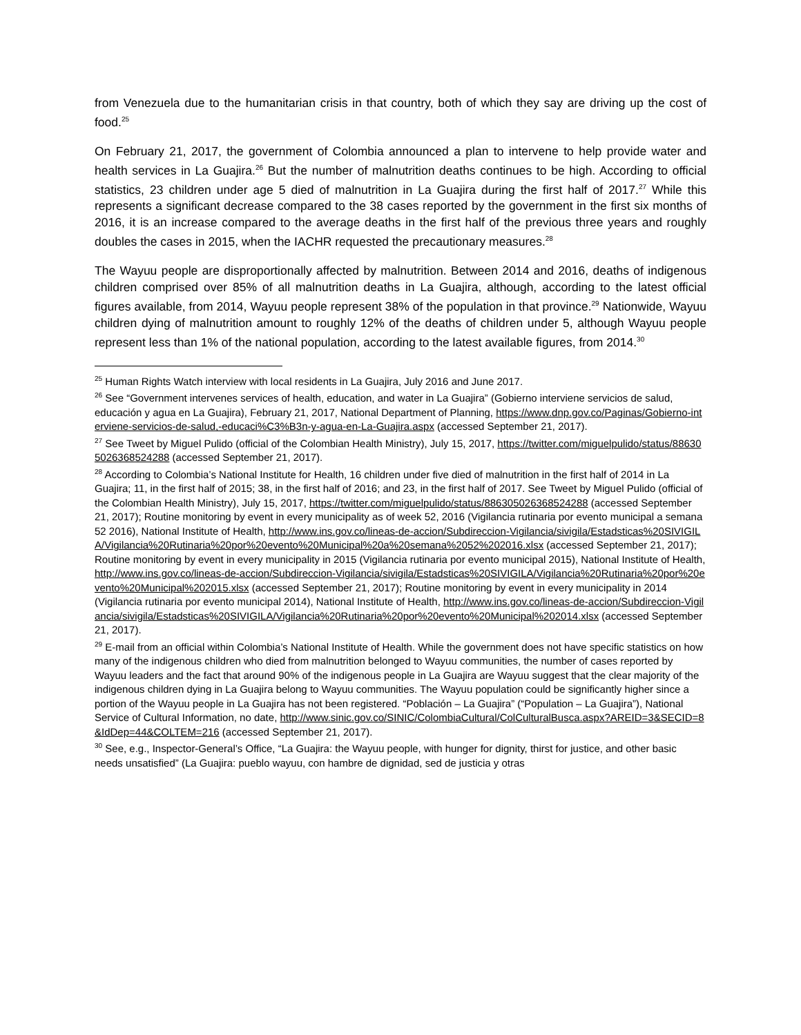from Venezuela due to the humanitarian crisis in that country, both of which they say are driving up the cost of food.<sup>25</sup>
On February 21, 2017, the government of Colombia announced a plan to intervene to help provide water and health services in La Guajira.<sup>26</sup> But the number of malnutrition deaths continues to be high. According to official statistics, 23 children under age 5 died of malnutrition in La Guajira during the first half of 2017.<sup>27</sup> While this represents a significant decrease compared to the 38 cases reported by the government in the first six months of 2016, it is an increase compared to the average deaths in the first half of the previous three years and roughly doubles the cases in 2015, when the IACHR requested the precautionary measures.<sup>28</sup>
The Wayuu people are disproportionally affected by malnutrition. Between 2014 and 2016, deaths of indigenous children comprised over 85% of all malnutrition deaths in La Guajira, although, according to the latest official figures available, from 2014, Wayuu people represent 38% of the population in that province.<sup>29</sup> Nationwide, Wayuu children dying of malnutrition amount to roughly 12% of the deaths of children under 5, although Wayuu people represent less than 1% of the national population, according to the latest available figures, from 2014.<sup>30</sup>
<sup>25</sup> Human Rights Watch interview with local residents in La Guajira, July 2016 and June 2017.
<sup>26</sup> See “Government intervenes services of health, education, and water in La Guajira” (Gobierno interviene servicios de salud, educación y agua en La Guajira), February 21, 2017, National Department of Planning, https://www.dnp.gov.co/Paginas/Gobierno-interviene-servicios-de-salud,-educaci%C3%B3n-y-agua-en-La-Guajira.aspx (accessed September 21, 2017).
<sup>27</sup> See Tweet by Miguel Pulido (official of the Colombian Health Ministry), July 15, 2017, https://twitter.com/miguelpulido/status/886305026368524288 (accessed September 21, 2017).
<sup>28</sup> According to Colombia’s National Institute for Health, 16 children under five died of malnutrition in the first half of 2014 in La Guajira; 11, in the first half of 2015; 38, in the first half of 2016; and 23, in the first half of 2017. See Tweet by Miguel Pulido (official of the Colombian Health Ministry), July 15, 2017, https://twitter.com/miguelpulido/status/886305026368524288 (accessed September 21, 2017); Routine monitoring by event in every municipality as of week 52, 2016 (Vigilancia rutinaria por evento municipal a semana 52 2016), National Institute of Health, http://www.ins.gov.co/lineas-de-accion/Subdireccion-Vigilancia/sivigila/Estadsticas%20SIVIGILA/Vigilancia%20Rutinaria%20por%20evento%20Municipal%20a%20semana%2052%202016.xlsx (accessed September 21, 2017); Routine monitoring by event in every municipality in 2015 (Vigilancia rutinaria por evento municipal 2015), National Institute of Health, http://www.ins.gov.co/lineas-de-accion/Subdireccion-Vigilancia/sivigila/Estadsticas%20SIVIGILA/Vigilancia%20Rutinaria%20por%20evento%20Municipal%202015.xlsx (accessed September 21, 2017); Routine monitoring by event in every municipality in 2014 (Vigilancia rutinaria por evento municipal 2014), National Institute of Health, http://www.ins.gov.co/lineas-de-accion/Subdireccion-Vigilancia/sivigila/Estadsticas%20SIVIGILA/Vigilancia%20Rutinaria%20por%20evento%20Municipal%202014.xlsx (accessed September 21, 2017).
<sup>29</sup> E-mail from an official within Colombia’s National Institute of Health. While the government does not have specific statistics on how many of the indigenous children who died from malnutrition belonged to Wayuu communities, the number of cases reported by Wayuu leaders and the fact that around 90% of the indigenous people in La Guajira are Wayuu suggest that the clear majority of the indigenous children dying in La Guajira belong to Wayuu communities. The Wayuu population could be significantly higher since a portion of the Wayuu people in La Guajira has not been registered. “Población – La Guajira” (“Population – La Guajira”), National Service of Cultural Information, no date, http://www.sinic.gov.co/SINIC/ColombiaCultural/ColCulturalBusca.aspx?AREID=3&SECID=8&IdDep=44&COLTEM=216 (accessed September 21, 2017).
<sup>30</sup> See, e.g., Inspector-General’s Office, “La Guajira: the Wayuu people, with hunger for dignity, thirst for justice, and other basic needs unsatisfied” (La Guajira: pueblo wayuu, con hambre de dignidad, sed de justicia y otras